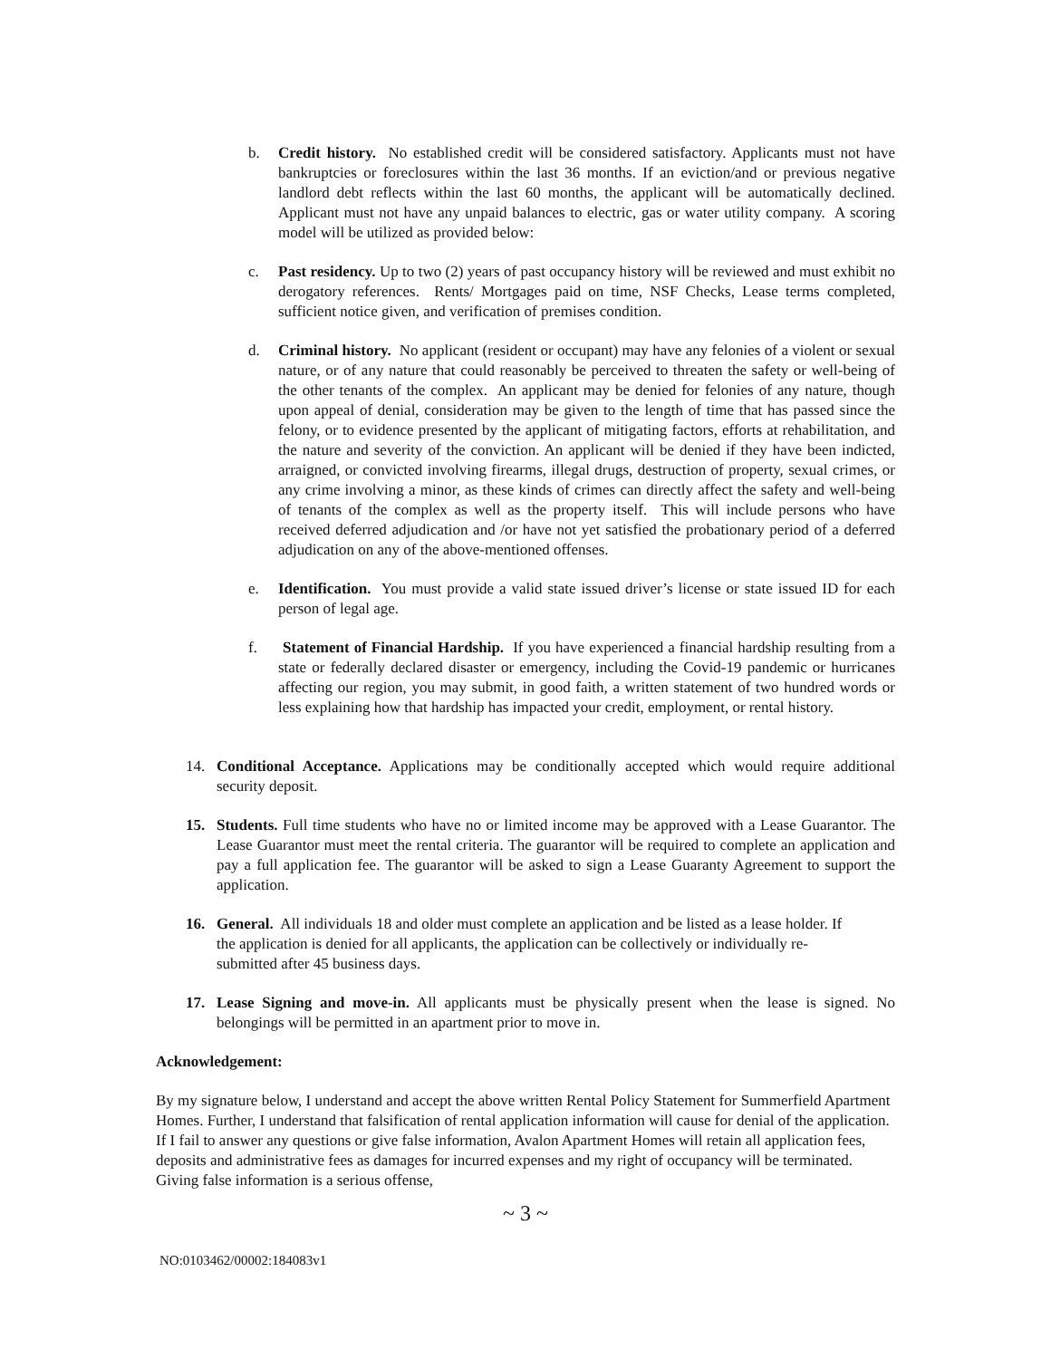b. Credit history. No established credit will be considered satisfactory. Applicants must not have bankruptcies or foreclosures within the last 36 months. If an eviction/and or previous negative landlord debt reflects within the last 60 months, the applicant will be automatically declined. Applicant must not have any unpaid balances to electric, gas or water utility company. A scoring model will be utilized as provided below:
c. Past residency. Up to two (2) years of past occupancy history will be reviewed and must exhibit no derogatory references. Rents/ Mortgages paid on time, NSF Checks, Lease terms completed, sufficient notice given, and verification of premises condition.
d. Criminal history. No applicant (resident or occupant) may have any felonies of a violent or sexual nature, or of any nature that could reasonably be perceived to threaten the safety or well-being of the other tenants of the complex. An applicant may be denied for felonies of any nature, though upon appeal of denial, consideration may be given to the length of time that has passed since the felony, or to evidence presented by the applicant of mitigating factors, efforts at rehabilitation, and the nature and severity of the conviction. An applicant will be denied if they have been indicted, arraigned, or convicted involving firearms, illegal drugs, destruction of property, sexual crimes, or any crime involving a minor, as these kinds of crimes can directly affect the safety and well-being of tenants of the complex as well as the property itself. This will include persons who have received deferred adjudication and /or have not yet satisfied the probationary period of a deferred adjudication on any of the above-mentioned offenses.
e. Identification. You must provide a valid state issued driver’s license or state issued ID for each person of legal age.
f. Statement of Financial Hardship. If you have experienced a financial hardship resulting from a state or federally declared disaster or emergency, including the Covid-19 pandemic or hurricanes affecting our region, you may submit, in good faith, a written statement of two hundred words or less explaining how that hardship has impacted your credit, employment, or rental history.
14. Conditional Acceptance. Applications may be conditionally accepted which would require additional security deposit.
15. Students. Full time students who have no or limited income may be approved with a Lease Guarantor. The Lease Guarantor must meet the rental criteria. The guarantor will be required to complete an application and pay a full application fee. The guarantor will be asked to sign a Lease Guaranty Agreement to support the application.
16. General. All individuals 18 and older must complete an application and be listed as a lease holder. If the application is denied for all applicants, the application can be collectively or individually re-submitted after 45 business days.
17. Lease Signing and move-in. All applicants must be physically present when the lease is signed. No belongings will be permitted in an apartment prior to move in.
Acknowledgement:
By my signature below, I understand and accept the above written Rental Policy Statement for Summerfield Apartment Homes. Further, I understand that falsification of rental application information will cause for denial of the application. If I fail to answer any questions or give false information, Avalon Apartment Homes will retain all application fees, deposits and administrative fees as damages for incurred expenses and my right of occupancy will be terminated. Giving false information is a serious offense,
~ 3 ~
NO:0103462/00002:184083v1